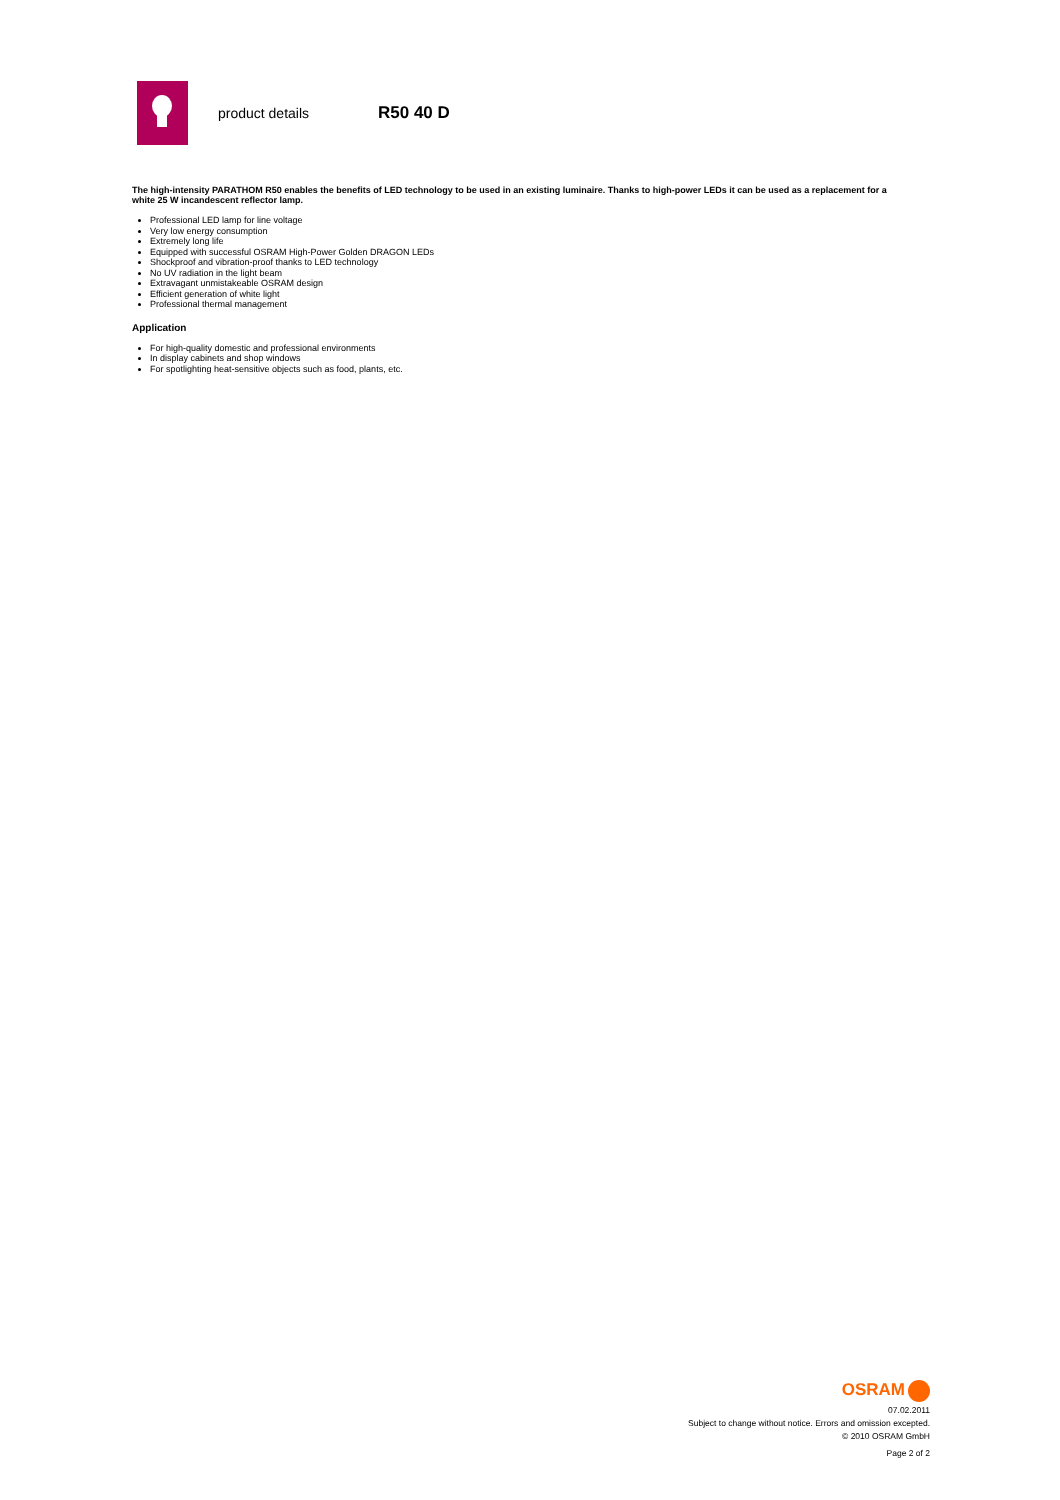product details
R50 40 D
The high-intensity PARATHOM R50 enables the benefits of LED technology to be used in an existing luminaire. Thanks to high-power LEDs it can be used as a replacement for a white 25 W incandescent reflector lamp.
Professional LED lamp for line voltage
Very low energy consumption
Extremely long life
Equipped with successful OSRAM High-Power Golden DRAGON LEDs
Shockproof and vibration-proof thanks to LED technology
No UV radiation in the light beam
Extravagant unmistakeable OSRAM design
Efficient generation of white light
Professional thermal management
Application
For high-quality domestic and professional environments
In display cabinets and shop windows
For spotlighting heat-sensitive objects such as food, plants, etc.
OSRAM
07.02.2011
Subject to change without notice. Errors and omission excepted.
© 2010 OSRAM GmbH
Page 2 of 2